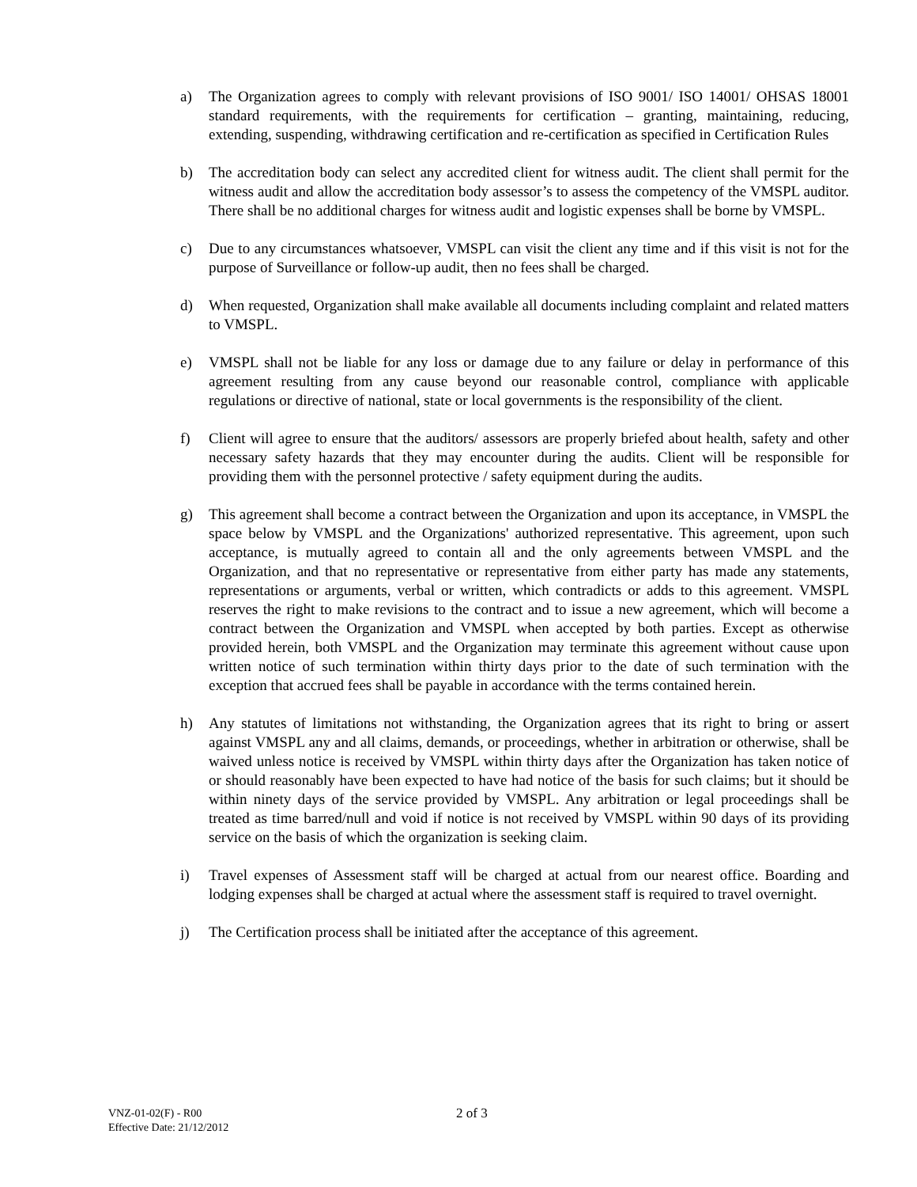a) The Organization agrees to comply with relevant provisions of ISO 9001/ ISO 14001/ OHSAS 18001 standard requirements, with the requirements for certification – granting, maintaining, reducing, extending, suspending, withdrawing certification and re-certification as specified in Certification Rules
b) The accreditation body can select any accredited client for witness audit. The client shall permit for the witness audit and allow the accreditation body assessor’s to assess the competency of the VMSPL auditor. There shall be no additional charges for witness audit and logistic expenses shall be borne by VMSPL.
c) Due to any circumstances whatsoever, VMSPL can visit the client any time and if this visit is not for the purpose of Surveillance or follow-up audit, then no fees shall be charged.
d) When requested, Organization shall make available all documents including complaint and related matters to VMSPL.
e) VMSPL shall not be liable for any loss or damage due to any failure or delay in performance of this agreement resulting from any cause beyond our reasonable control, compliance with applicable regulations or directive of national, state or local governments is the responsibility of the client.
f) Client will agree to ensure that the auditors/ assessors are properly briefed about health, safety and other necessary safety hazards that they may encounter during the audits. Client will be responsible for providing them with the personnel protective / safety equipment during the audits.
g) This agreement shall become a contract between the Organization and upon its acceptance, in VMSPL the space below by VMSPL and the Organizations' authorized representative. This agreement, upon such acceptance, is mutually agreed to contain all and the only agreements between VMSPL and the Organization, and that no representative or representative from either party has made any statements, representations or arguments, verbal or written, which contradicts or adds to this agreement. VMSPL reserves the right to make revisions to the contract and to issue a new agreement, which will become a contract between the Organization and VMSPL when accepted by both parties. Except as otherwise provided herein, both VMSPL and the Organization may terminate this agreement without cause upon written notice of such termination within thirty days prior to the date of such termination with the exception that accrued fees shall be payable in accordance with the terms contained herein.
h) Any statutes of limitations not withstanding, the Organization agrees that its right to bring or assert against VMSPL any and all claims, demands, or proceedings, whether in arbitration or otherwise, shall be waived unless notice is received by VMSPL within thirty days after the Organization has taken notice of or should reasonably have been expected to have had notice of the basis for such claims; but it should be within ninety days of the service provided by VMSPL. Any arbitration or legal proceedings shall be treated as time barred/null and void if notice is not received by VMSPL within 90 days of its providing service on the basis of which the organization is seeking claim.
i) Travel expenses of Assessment staff will be charged at actual from our nearest office. Boarding and lodging expenses shall be charged at actual where the assessment staff is required to travel overnight.
j) The Certification process shall be initiated after the acceptance of this agreement.
VNZ-01-02(F) - R00
Effective Date: 21/12/2012
2 of 3